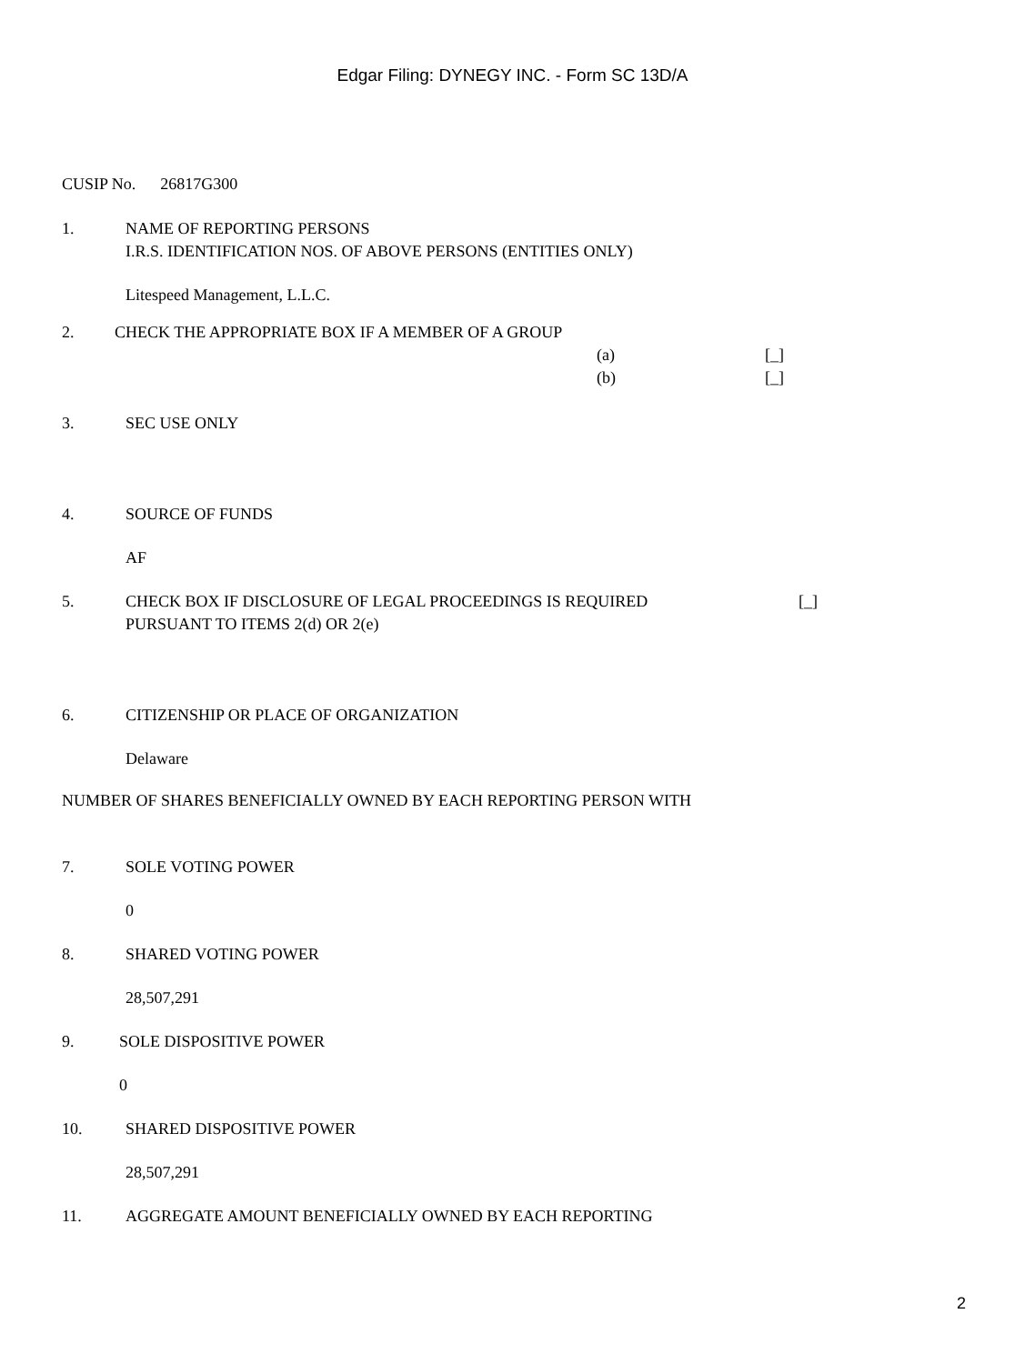Edgar Filing: DYNEGY INC. - Form SC 13D/A
CUSIP No. 26817G300
1. NAME OF REPORTING PERSONS
I.R.S. IDENTIFICATION NOS. OF ABOVE PERSONS (ENTITIES ONLY)
Litespeed Management, L.L.C.
2. CHECK THE APPROPRIATE BOX IF A MEMBER OF A GROUP
(a) [_]
(b) [_]
3. SEC USE ONLY
4. SOURCE OF FUNDS
AF
5. CHECK BOX IF DISCLOSURE OF LEGAL PROCEEDINGS IS REQUIRED
PURSUANT TO ITEMS 2(d) OR 2(e) [_]
6. CITIZENSHIP OR PLACE OF ORGANIZATION
Delaware
NUMBER OF SHARES BENEFICIALLY OWNED BY EACH REPORTING PERSON WITH
7. SOLE VOTING POWER
0
8. SHARED VOTING POWER
28,507,291
9. SOLE DISPOSITIVE POWER
0
10. SHARED DISPOSITIVE POWER
28,507,291
11. AGGREGATE AMOUNT BENEFICIALLY OWNED BY EACH REPORTING
2